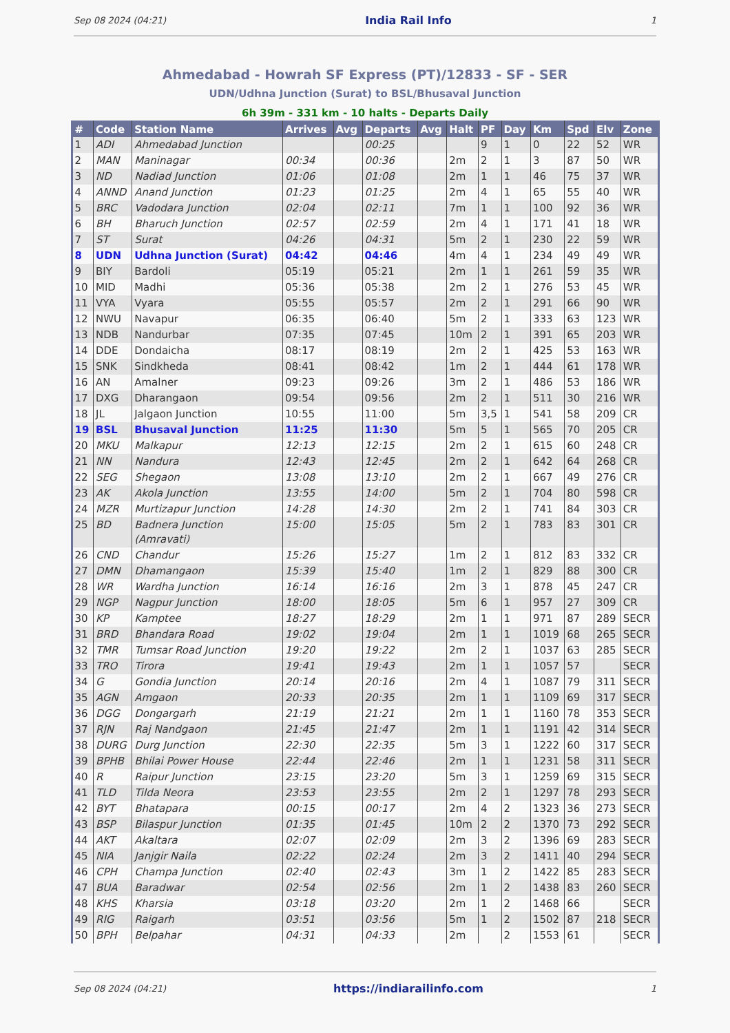Sep 08 2024 (04:21) India Rail Info 1
Ahmedabad - Howrah SF Express (PT)/12833 - SF - SER
UDN/Udhna Junction (Surat) to BSL/Bhusaval Junction
6h 39m - 331 km - 10 halts - Departs Daily
| # | Code | Station Name | Arrives | Avg | Departs | Avg | Halt | PF | Day | Km | Spd | Elv | Zone |
| --- | --- | --- | --- | --- | --- | --- | --- | --- | --- | --- | --- | --- | --- |
| 1 | ADI | Ahmedabad Junction | | | 00:25 | | | 9 | 1 | 0 | 22 | 52 | WR |
| 2 | MAN | Maninagar | 00:34 | | 00:36 | | 2m | 2 | 1 | 3 | 87 | 50 | WR |
| 3 | ND | Nadiad Junction | 01:06 | | 01:08 | | 2m | 1 | 1 | 46 | 75 | 37 | WR |
| 4 | ANND | Anand Junction | 01:23 | | 01:25 | | 2m | 4 | 1 | 65 | 55 | 40 | WR |
| 5 | BRC | Vadodara Junction | 02:04 | | 02:11 | | 7m | 1 | 1 | 100 | 92 | 36 | WR |
| 6 | BH | Bharuch Junction | 02:57 | | 02:59 | | 2m | 4 | 1 | 171 | 41 | 18 | WR |
| 7 | ST | Surat | 04:26 | | 04:31 | | 5m | 2 | 1 | 230 | 22 | 59 | WR |
| 8 | UDN | Udhna Junction (Surat) | 04:42 | | 04:46 | | 4m | 4 | 1 | 234 | 49 | 49 | WR |
| 9 | BIY | Bardoli | 05:19 | | 05:21 | | 2m | 1 | 1 | 261 | 59 | 35 | WR |
| 10 | MID | Madhi | 05:36 | | 05:38 | | 2m | 2 | 1 | 276 | 53 | 45 | WR |
| 11 | VYA | Vyara | 05:55 | | 05:57 | | 2m | 2 | 1 | 291 | 66 | 90 | WR |
| 12 | NWU | Navapur | 06:35 | | 06:40 | | 5m | 2 | 1 | 333 | 63 | 123 | WR |
| 13 | NDB | Nandurbar | 07:35 | | 07:45 | | 10m | 2 | 1 | 391 | 65 | 203 | WR |
| 14 | DDE | Dondaicha | 08:17 | | 08:19 | | 2m | 2 | 1 | 425 | 53 | 163 | WR |
| 15 | SNK | Sindkheda | 08:41 | | 08:42 | | 1m | 2 | 1 | 444 | 61 | 178 | WR |
| 16 | AN | Amalner | 09:23 | | 09:26 | | 3m | 2 | 1 | 486 | 53 | 186 | WR |
| 17 | DXG | Dharangaon | 09:54 | | 09:56 | | 2m | 2 | 1 | 511 | 30 | 216 | WR |
| 18 | JL | Jalgaon Junction | 10:55 | | 11:00 | | 5m | 3,5 | 1 | 541 | 58 | 209 | CR |
| 19 | BSL | Bhusaval Junction | 11:25 | | 11:30 | | 5m | 5 | 1 | 565 | 70 | 205 | CR |
| 20 | MKU | Malkapur | 12:13 | | 12:15 | | 2m | 2 | 1 | 615 | 60 | 248 | CR |
| 21 | NN | Nandura | 12:43 | | 12:45 | | 2m | 2 | 1 | 642 | 64 | 268 | CR |
| 22 | SEG | Shegaon | 13:08 | | 13:10 | | 2m | 2 | 1 | 667 | 49 | 276 | CR |
| 23 | AK | Akola Junction | 13:55 | | 14:00 | | 5m | 2 | 1 | 704 | 80 | 598 | CR |
| 24 | MZR | Murtizapur Junction | 14:28 | | 14:30 | | 2m | 2 | 1 | 741 | 84 | 303 | CR |
| 25 | BD | Badnera Junction (Amravati) | 15:00 | | 15:05 | | 5m | 2 | 1 | 783 | 83 | 301 | CR |
| 26 | CND | Chandur | 15:26 | | 15:27 | | 1m | 2 | 1 | 812 | 83 | 332 | CR |
| 27 | DMN | Dhamangaon | 15:39 | | 15:40 | | 1m | 2 | 1 | 829 | 88 | 300 | CR |
| 28 | WR | Wardha Junction | 16:14 | | 16:16 | | 2m | 3 | 1 | 878 | 45 | 247 | CR |
| 29 | NGP | Nagpur Junction | 18:00 | | 18:05 | | 5m | 6 | 1 | 957 | 27 | 309 | CR |
| 30 | KP | Kamptee | 18:27 | | 18:29 | | 2m | 1 | 1 | 971 | 87 | 289 | SECR |
| 31 | BRD | Bhandara Road | 19:02 | | 19:04 | | 2m | 1 | 1 | 1019 | 68 | 265 | SECR |
| 32 | TMR | Tumsar Road Junction | 19:20 | | 19:22 | | 2m | 2 | 1 | 1037 | 63 | 285 | SECR |
| 33 | TRO | Tirora | 19:41 | | 19:43 | | 2m | 1 | 1 | 1057 | 57 | | SECR |
| 34 | G | Gondia Junction | 20:14 | | 20:16 | | 2m | 4 | 1 | 1087 | 79 | 311 | SECR |
| 35 | AGN | Amgaon | 20:33 | | 20:35 | | 2m | 1 | 1 | 1109 | 69 | 317 | SECR |
| 36 | DGG | Dongargarh | 21:19 | | 21:21 | | 2m | 1 | 1 | 1160 | 78 | 353 | SECR |
| 37 | RJN | Raj Nandgaon | 21:45 | | 21:47 | | 2m | 1 | 1 | 1191 | 42 | 314 | SECR |
| 38 | DURG | Durg Junction | 22:30 | | 22:35 | | 5m | 3 | 1 | 1222 | 60 | 317 | SECR |
| 39 | BPHB | Bhilai Power House | 22:44 | | 22:46 | | 2m | 1 | 1 | 1231 | 58 | 311 | SECR |
| 40 | R | Raipur Junction | 23:15 | | 23:20 | | 5m | 3 | 1 | 1259 | 69 | 315 | SECR |
| 41 | TLD | Tilda Neora | 23:53 | | 23:55 | | 2m | 2 | 1 | 1297 | 78 | 293 | SECR |
| 42 | BYT | Bhatapara | 00:15 | | 00:17 | | 2m | 4 | 2 | 1323 | 36 | 273 | SECR |
| 43 | BSP | Bilaspur Junction | 01:35 | | 01:45 | | 10m | 2 | 2 | 1370 | 73 | 292 | SECR |
| 44 | AKT | Akaltara | 02:07 | | 02:09 | | 2m | 3 | 2 | 1396 | 69 | 283 | SECR |
| 45 | NIA | Janjgir Naila | 02:22 | | 02:24 | | 2m | 3 | 2 | 1411 | 40 | 294 | SECR |
| 46 | CPH | Champa Junction | 02:40 | | 02:43 | | 3m | 1 | 2 | 1422 | 85 | 283 | SECR |
| 47 | BUA | Baradwar | 02:54 | | 02:56 | | 2m | 1 | 2 | 1438 | 83 | 260 | SECR |
| 48 | KHS | Kharsia | 03:18 | | 03:20 | | 2m | 1 | 2 | 1468 | 66 | | SECR |
| 49 | RIG | Raigarh | 03:51 | | 03:56 | | 5m | 1 | 2 | 1502 | 87 | 218 | SECR |
| 50 | BPH | Belpahar | 04:31 | | 04:33 | | 2m | | 2 | 1553 | 61 | | SECR |
Sep 08 2024 (04:21) https://indiarailinfo.com 1